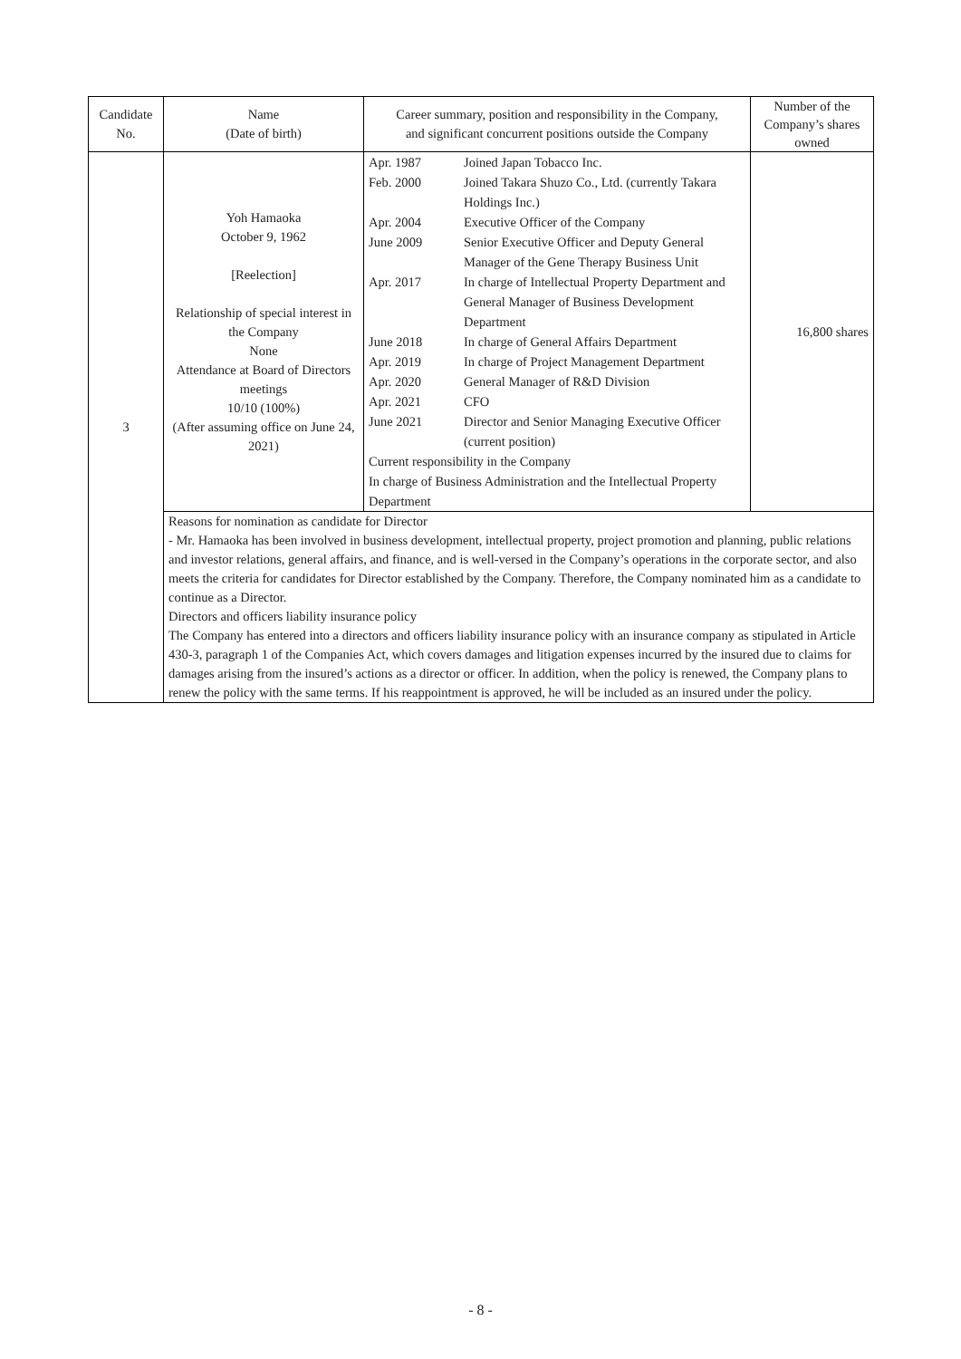| Candidate No. | Name (Date of birth) | Career summary, position and responsibility in the Company, and significant concurrent positions outside the Company | Number of the Company’s shares owned |
| 3 | Yoh Hamaoka October 9, 1962 [Reelection] Relationship of special interest in the Company None Attendance at Board of Directors meetings 10/10 (100%) (After assuming office on June 24, 2021) | / Apr. 1987 / Joined Japan Tobacco Inc. / / Feb. 2000 / Joined Takara Shuzo Co., Ltd. (currently Takara Holdings Inc.) / / Apr. 2004 / Executive Officer of the Company / / June 2009 / Senior Executive Officer and Deputy General Manager of the Gene Therapy Business Unit / / Apr. 2017 / In charge of Intellectual Property Department and General Manager of Business Development Department / / June 2018 / In charge of General Affairs Department / / Apr. 2019 / In charge of Project Management Department / / Apr. 2020 / General Manager of R&D Division / / Apr. 2021 / CFO / / June 2021 / Director and Senior Managing Executive Officer (current position) / / Current responsibility in the Company In charge of Business Administration and the Intellectual Property Department / / | 16,800 shares |
| | Reasons for nomination as candidate for Director - Mr. Hamaoka has been involved in business development, intellectual property, project promotion and planning, public relations and investor relations, general affairs, and finance, and is well-versed in the Company’s operations in the corporate sector, and also meets the criteria for candidates for Director established by the Company. Therefore, the Company nominated him as a candidate to continue as a Director. Directors and officers liability insurance policy The Company has entered into a directors and officers liability insurance policy with an insurance company as stipulated in Article 430-3, paragraph 1 of the Companies Act, which covers damages and litigation expenses incurred by the insured due to claims for damages arising from the insured’s actions as a director or officer. In addition, when the policy is renewed, the Company plans to renew the policy with the same terms. If his reappointment is approved, he will be included as an insured under the policy. | | |
- 8 -